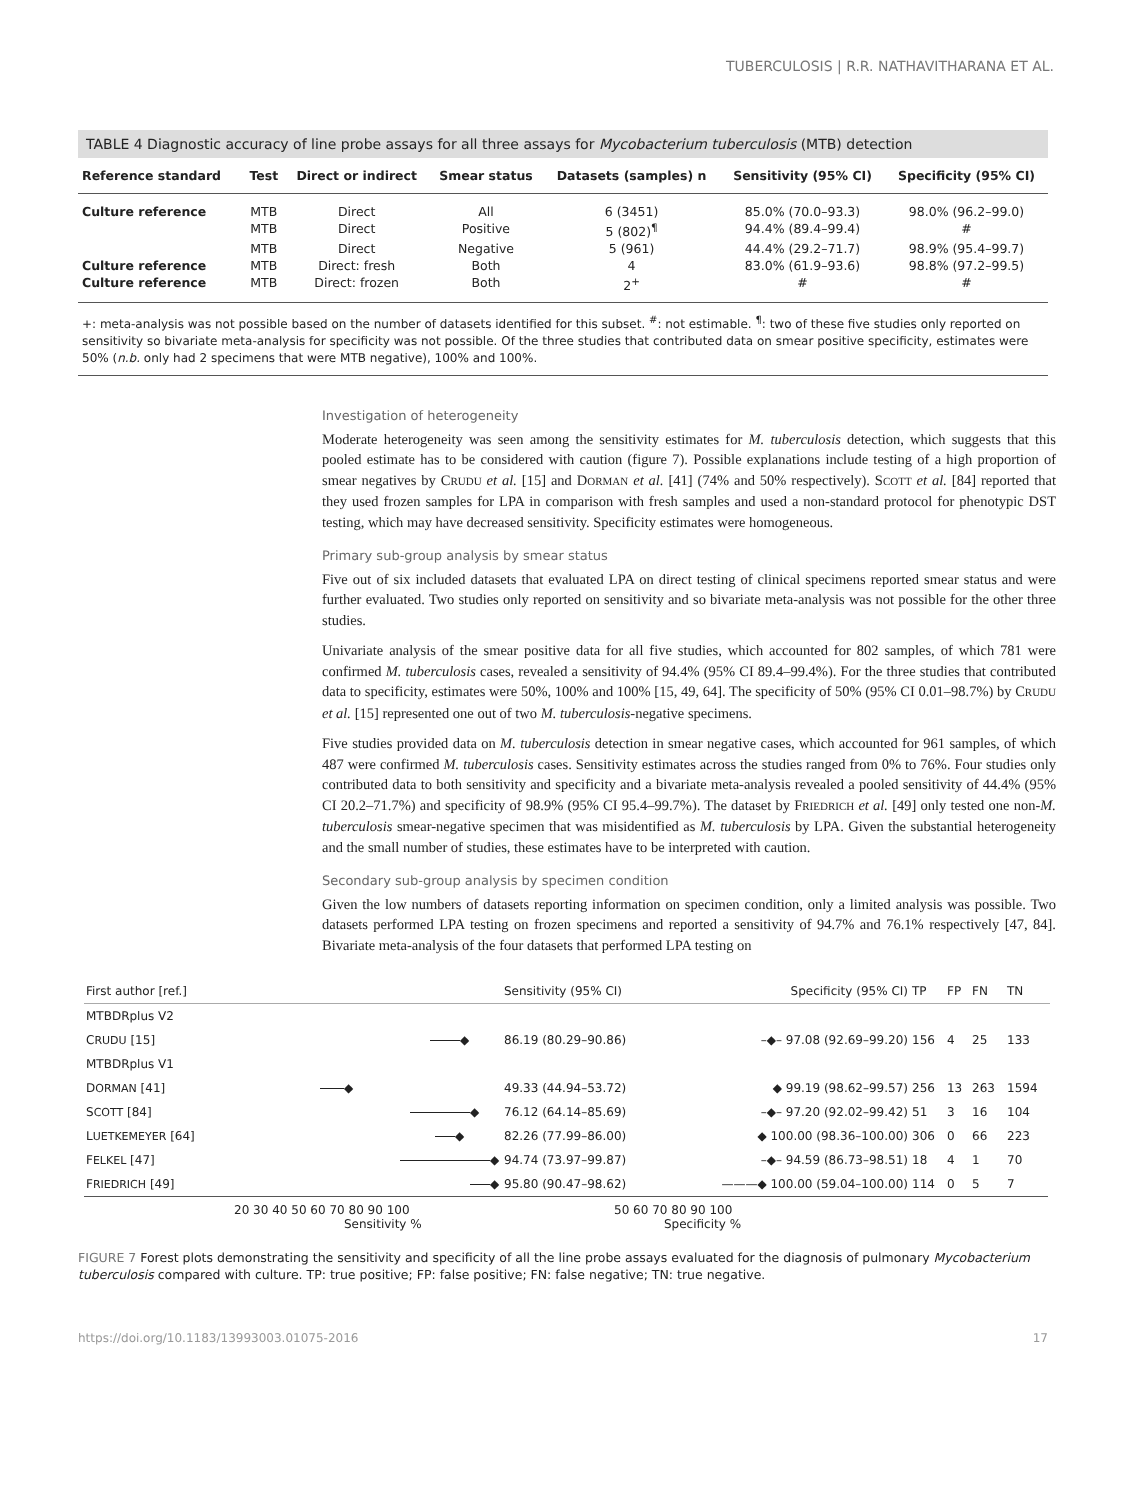TUBERCULOSIS | R.R. NATHAVITHARANA ET AL.
TABLE 4 Diagnostic accuracy of line probe assays for all three assays for Mycobacterium tuberculosis (MTB) detection
| Reference standard | Test | Direct or indirect | Smear status | Datasets (samples) n | Sensitivity (95% CI) | Specificity (95% CI) |
| --- | --- | --- | --- | --- | --- | --- |
| Culture reference | MTB | Direct | All | 6 (3451) | 85.0% (70.0–93.3) | 98.0% (96.2–99.0) |
| | MTB | Direct | Positive | 5 (802)<sup>¶</sup> | 94.4% (89.4–99.4) | # |
| | MTB | Direct | Negative | 5 (961) | 44.4% (29.2–71.7) | 98.9% (95.4–99.7) |
| Culture reference | MTB | Direct: fresh | Both | 4 | 83.0% (61.9–93.6) | 98.8% (97.2–99.5) |
| Culture reference | MTB | Direct: frozen | Both | 2<sup>+</sup> | # | # |
+: meta-analysis was not possible based on the number of datasets identified for this subset. <sup>#</sup>: not estimable. <sup>¶</sup>: two of these five studies only reported on sensitivity so bivariate meta-analysis for specificity was not possible. Of the three studies that contributed data on smear positive specificity, estimates were 50% (n.b. only had 2 specimens that were MTB negative), 100% and 100%.
Investigation of heterogeneity
Moderate heterogeneity was seen among the sensitivity estimates for M. tuberculosis detection, which suggests that this pooled estimate has to be considered with caution (figure 7). Possible explanations include testing of a high proportion of smear negatives by CRUDU et al. [15] and DORMAN et al. [41] (74% and 50% respectively). SCOTT et al. [84] reported that they used frozen samples for LPA in comparison with fresh samples and used a non-standard protocol for phenotypic DST testing, which may have decreased sensitivity. Specificity estimates were homogeneous.
Primary sub-group analysis by smear status
Five out of six included datasets that evaluated LPA on direct testing of clinical specimens reported smear status and were further evaluated. Two studies only reported on sensitivity and so bivariate meta-analysis was not possible for the other three studies.
Univariate analysis of the smear positive data for all five studies, which accounted for 802 samples, of which 781 were confirmed M. tuberculosis cases, revealed a sensitivity of 94.4% (95% CI 89.4–99.4%). For the three studies that contributed data to specificity, estimates were 50%, 100% and 100% [15, 49, 64]. The specificity of 50% (95% CI 0.01–98.7%) by CRUDU et al. [15] represented one out of two M. tuberculosis-negative specimens.
Five studies provided data on M. tuberculosis detection in smear negative cases, which accounted for 961 samples, of which 487 were confirmed M. tuberculosis cases. Sensitivity estimates across the studies ranged from 0% to 76%. Four studies only contributed data to both sensitivity and specificity and a bivariate meta-analysis revealed a pooled sensitivity of 44.4% (95% CI 20.2–71.7%) and specificity of 98.9% (95% CI 95.4–99.7%). The dataset by FRIEDRICH et al. [49] only tested one non-M. tuberculosis smear-negative specimen that was misidentified as M. tuberculosis by LPA. Given the substantial heterogeneity and the small number of studies, these estimates have to be interpreted with caution.
Secondary sub-group analysis by specimen condition
Given the low numbers of datasets reporting information on specimen condition, only a limited analysis was possible. Two datasets performed LPA testing on frozen specimens and reported a sensitivity of 94.7% and 76.1% respectively [47, 84]. Bivariate meta-analysis of the four datasets that performed LPA testing on
| First author [ref.] | | Sensitivity (95% CI) | Specificity (95% CI) | TP | FP | FN | TN |
| MTBDRplus V2 | | | | | | | |
| C RUDU [15] | ◆ | 86.19 (80.29–90.86) | –◆– 97.08 (92.69–99.20) | 156 | 4 | 25 | 133 |
| MTBDRplus V1 | | | | | | | |
| D ORMAN [41] | ◆ | 49.33 (44.94–53.72) | ◆ 99.19 (98.62–99.57) | 256 | 13 | 263 | 1594 |
| S COTT [84] | ◆ | 76.12 (64.14–85.69) | –◆– 97.20 (92.02–99.42) | 51 | 3 | 16 | 104 |
| L UETKEMEYER [64] | ◆ | 82.26 (77.99–86.00) | ◆ 100.00 (98.36–100.00) | 306 | 0 | 66 | 223 |
| F ELKEL [47] | ◆ | 94.74 (73.97–99.87) | –◆– 94.59 (86.73–98.51) | 18 | 4 | 1 | 70 |
| F RIEDRICH [49] | ◆ | 95.80 (90.47–98.62) | ———◆ 100.00 (59.04–100.00) | 114 | 0 | 5 | 7 |
20 30 40 50 60 70 80 90 100
Sensitivity %
50 60 70 80 90 100
Specificity %
FIGURE 7 Forest plots demonstrating the sensitivity and specificity of all the line probe assays evaluated for the diagnosis of pulmonary Mycobacterium tuberculosis compared with culture. TP: true positive; FP: false positive; FN: false negative; TN: true negative.
https://doi.org/10.1183/13993003.01075-2016 17